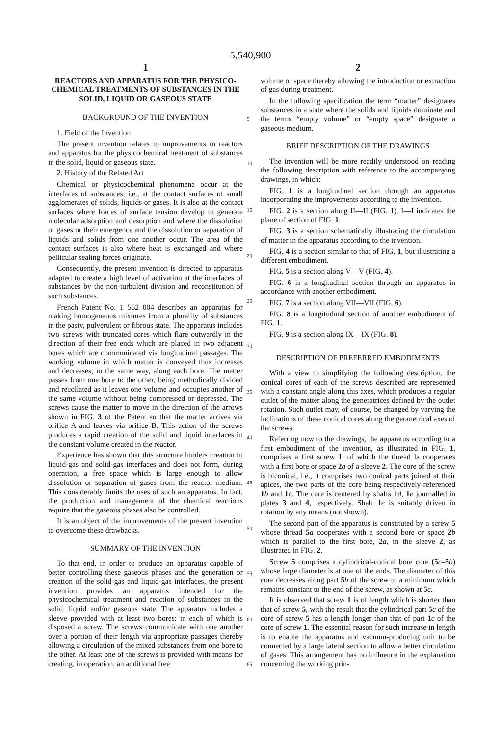5,540,900
1
REACTORS AND APPARATUS FOR THE PHYSICO-CHEMICAL TREATMENTS OF SUBSTANCES IN THE SOLID, LIQUID OR GASEOUS STATE
BACKGROUND OF THE INVENTION
1. Field of the Invention
The present invention relates to improvements in reactors and apparatus for the physicochemical treatment of substances in the solid, liquid or gaseous state.
2. History of the Related Art
Chemical or physicochemical phenomena occur at the interfaces of substances, i.e., at the contact surfaces of small agglomerates of solids, liquids or gases. It is also at the contact surfaces where forces of surface tension develop to generate molecular adsorption and desorption and where the dissolution of gases or their emergence and the dissolution or separation of liquids and solids from one another occur. The area of the contact surfaces is also where heat is exchanged and where pellicular sealing forces originate.
Consequently, the present invention is directed to apparatus adapted to create a high level of activation at the interfaces of substances by the non-turbulent division and reconstitution of such substances.
French Patent No. 1 562 004 describes an apparatus for making homogeneous mixtures from a plurality of substances in the pasty, pulverulent or fibrous state. The apparatus includes two screws with truncated cores which flare outwardly in the direction of their free ends which are placed in two adjacent bores which are communicated via longitudinal passages. The working volume in which matter is conveyed thus increases and decreases, in the same way, along each bore. The matter passes from one bore to the other, being methodically divided and recollated as it leaves one volume and occupies another of the same volume without being compressed or depressed. The screws cause the matter to move in the direction of the arrows shown in FIG. 3 of the Patent so that the matter arrives via orifice A and leaves via orifice B. This action of the screws produces a rapid creation of the solid and liquid interfaces in the constant volume created in the reactor.
Experience has shown that this structure hinders creation in liquid-gas and solid-gas interfaces and does not form, during operation, a free space which is large enough to allow dissolution or separation of gases from the reactor medium. This considerably limits the uses of such an apparatus. In fact, the production and management of the chemical reactions require that the gaseous phases also be controlled.
It is an object of the improvements of the present invention to overcome these drawbacks.
SUMMARY OF THE INVENTION
To that end, in order to produce an apparatus capable of better controlling these gaseous phases and the generation or creation of the solid-gas and liquid-gas interfaces, the present invention provides an apparatus intended for the physicochemical treatment and reaction of substances in the solid, liquid and/or gaseous state. The apparatus includes a sleeve provided with at least two bores: in each of which is disposed a screw. The screws communicate with one another over a portion of their length via appropriate passages thereby allowing a circulation of the mixed substances from one bore to the other. At least one of the screws is provided with means for creating, in operation, an additional free
5
10
15
20
25
30
35
40
45
50
55
60
65
2
volume or space thereby allowing the introduction or extraction of gas during treatment.
In the following specification the term “matter” designates substances in a state where the solids and liquids dominate and the terms “empty volume” or “empty space” designate a gaseous medium.
BRIEF DESCRIPTION OF THE DRAWINGS
The invention will be more readily understood on reading the following description with reference to the accompanying drawings, in which:
FIG. 1 is a longitudinal section through an apparatus incorporating the improvements according to the invention.
FIG. 2 is a section along II—II (FIG. 1). I—I indicates the plane of section of FIG. 1.
FIG. 3 is a section schematically illustrating the circulation of matter in the apparatus according to the invention.
FIG. 4 is a section similar to that of FIG. 1, but illustrating a different embodiment.
FIG. 5 is a section along V—V (FIG. 4).
FIG. 6 is a longitudinal section through an apparatus in accordance with another embodiment.
FIG. 7 is a section along VII—VII (FIG. 6).
FIG. 8 is a longitudinal section of another embodiment of FIG. 1.
FIG. 9 is a section along IX—IX (FIG. 8).
DESCRIPTION OF PREFERRED EMBODIMENTS
With a view to simplifying the following description, the conical cores of each of the screws described are represented with a constant angle along this axes, which produces a regular outlet of the matter along the generatrices defined by the outlet rotation. Such outlet may, of course, be changed by varying the inclinations of these conical cores along the geometrical axes of the screws.
Referring now to the drawings, the apparatus according to a first embodiment of the invention, as illustrated in FIG. 1, comprises a first screw 1, of which the thread la cooperates with a first bore or space 2 a of a sleeve 2. The core of the screw is biconical, i.e., it comprises two conical parts joined at their apices, the two parts of the core being respectively referenced 1 b and 1 c. The core is centered by shafts 1 d, 1 e journalled in plates 3 and 4, respectively. Shaft 1 e is suitably driven in rotation by any means (not shown).
The second part of the apparatus is constituted by a screw 5 whose thread 5 a cooperates with a second bore or space 2 b which is parallel to the first bore, 2 a, in the sleeve 2, as illustrated in FIG. 2.
Screw 5 comprises a cylindrical-conical bore core (5 c–5 b) whose large diameter is at one of the ends. The diameter of this core decreases along part 5 b of the screw to a minimum which remains constant to the end of the screw, as shown at 5 c.
It is observed that screw 1 is of length which is shorter than that of screw 5, with the result that the cylindrical part 5 c of the core of screw 5 has a length longer than that of part 1 c of the core of screw 1. The essential reason for such increase in length is to enable the apparatus and vacuum-producing unit to be connected by a large lateral section to allow a better circulation of gases. This arrangement has no influence in the explanation concerning the working prin-